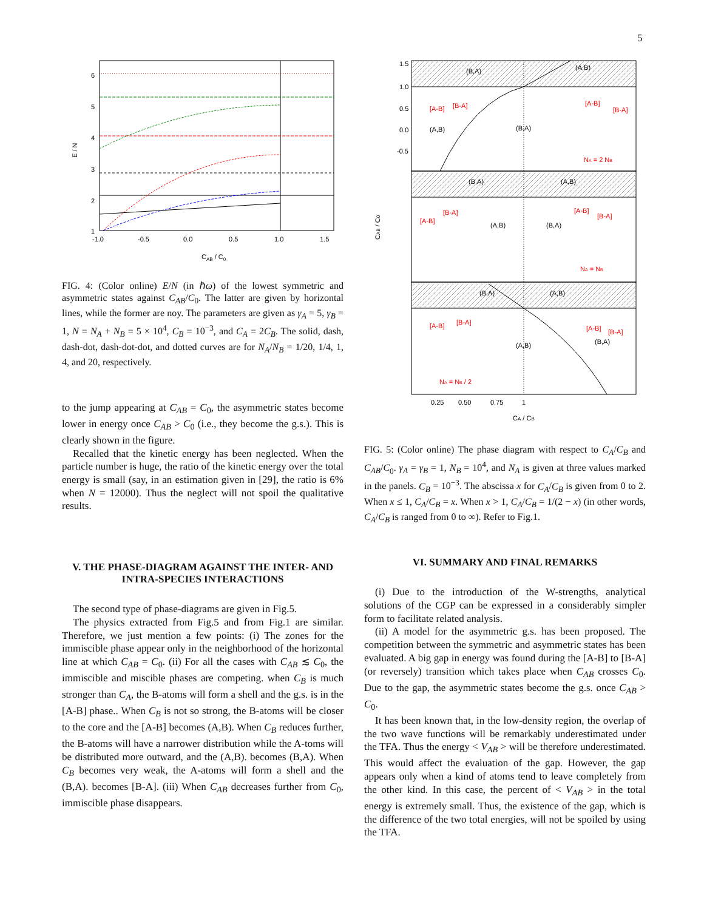5
6
5
4
3
2
1
-1.0
-0.5
0.0
0.5
1.0
1.5
CAB / C0
E / N
FIG. 4: (Color online) E/N (in ℏω) of the lowest symmetric and asymmetric states against C<sub>AB</sub>/C<sub>0</sub>. The latter are given by horizontal lines, while the former are noy. The parameters are given as γ<sub>A</sub> = 5, γ<sub>B</sub> = 1, N = N<sub>A</sub> + N<sub>B</sub> = 5 × 10<sup>4</sup>, C<sub>B</sub> = 10<sup>−3</sup>, and C<sub>A</sub> = 2C<sub>B</sub>. The solid, dash, dash-dot, dash-dot-dot, and dotted curves are for N<sub>A</sub>/N<sub>B</sub> = 1/20, 1/4, 1, 4, and 20, respectively.
to the jump appearing at C<sub>AB</sub> = C<sub>0</sub>, the asymmetric states become lower in energy once C<sub>AB</sub> > C<sub>0</sub> (i.e., they become the g.s.). This is clearly shown in the figure.
Recalled that the kinetic energy has been neglected. When the particle number is huge, the ratio of the kinetic energy over the total energy is small (say, in an estimation given in [29], the ratio is 6% when N = 12000). Thus the neglect will not spoil the qualitative results.
V. THE PHASE-DIAGRAM AGAINST THE INTER- AND INTRA-SPECIES INTERACTIONS
The second type of phase-diagrams are given in Fig.5.
The physics extracted from Fig.5 and from Fig.1 are similar. Therefore, we just mention a few points: (i) The zones for the immiscible phase appear only in the neighborhood of the horizontal line at which C<sub>AB</sub> = C<sub>0</sub>. (ii) For all the cases with C<sub>AB</sub> ≲ C<sub>0</sub>, the immiscible and miscible phases are competing. when C<sub>B</sub> is much stronger than C<sub>A</sub>, the B-atoms will form a shell and the g.s. is in the [A-B] phase.. When C<sub>B</sub> is not so strong, the B-atoms will be closer to the core and the [A-B] becomes (A,B). When C<sub>B</sub> reduces further, the B-atoms will have a narrower distribution while the A-toms will be distributed more outward, and the (A,B). becomes (B,A). When C<sub>B</sub> becomes very weak, the A-atoms will form a shell and the (B,A). becomes [B-A]. (iii) When C<sub>AB</sub> decreases further from C<sub>0</sub>, immiscible phase disappears.
(B,A)
(A,B)
[A-B]
[B-A]
[A-B]
[B-A]
(A,B)
(B,A)
NA = 2 NB
(B,A)
(A,B)
[A-B]
[B-A]
[A-B]
[B-A]
(A,B)
(B,A)
NA = NB
(B,A)
(A,B)
[A-B]
[B-A]
[A-B]
[B-A]
(A,B)
(B,A)
NA = NB / 2
1.5
1.0
0.5
0.0
-0.5
0.25
0.50
0.75
1
CA / CB
CAB / C0
FIG. 5: (Color online) The phase diagram with respect to C<sub>A</sub>/C<sub>B</sub> and C<sub>AB</sub>/C<sub>0</sub>. γ<sub>A</sub> = γ<sub>B</sub> = 1, N<sub>B</sub> = 10<sup>4</sup>, and N<sub>A</sub> is given at three values marked in the panels. C<sub>B</sub> = 10<sup>−3</sup>. The abscissa x for C<sub>A</sub>/C<sub>B</sub> is given from 0 to 2. When x ≤ 1, C<sub>A</sub>/C<sub>B</sub> = x. When x > 1, C<sub>A</sub>/C<sub>B</sub> = 1/(2 − x) (in other words, C<sub>A</sub>/C<sub>B</sub> is ranged from 0 to ∞). Refer to Fig.1.
VI. SUMMARY AND FINAL REMARKS
(i) Due to the introduction of the W-strengths, analytical solutions of the CGP can be expressed in a considerably simpler form to facilitate related analysis.
(ii) A model for the asymmetric g.s. has been proposed. The competition between the symmetric and asymmetric states has been evaluated. A big gap in energy was found during the [A-B] to [B-A] (or reversely) transition which takes place when C<sub>AB</sub> crosses C<sub>0</sub>. Due to the gap, the asymmetric states become the g.s. once C<sub>AB</sub> > C<sub>0</sub>.
It has been known that, in the low-density region, the overlap of the two wave functions will be remarkably underestimated under the TFA. Thus the energy < V<sub>AB</sub> > will be therefore underestimated. This would affect the evaluation of the gap. However, the gap appears only when a kind of atoms tend to leave completely from the other kind. In this case, the percent of < V<sub>AB</sub> > in the total energy is extremely small. Thus, the existence of the gap, which is the difference of the two total energies, will not be spoiled by using the TFA.